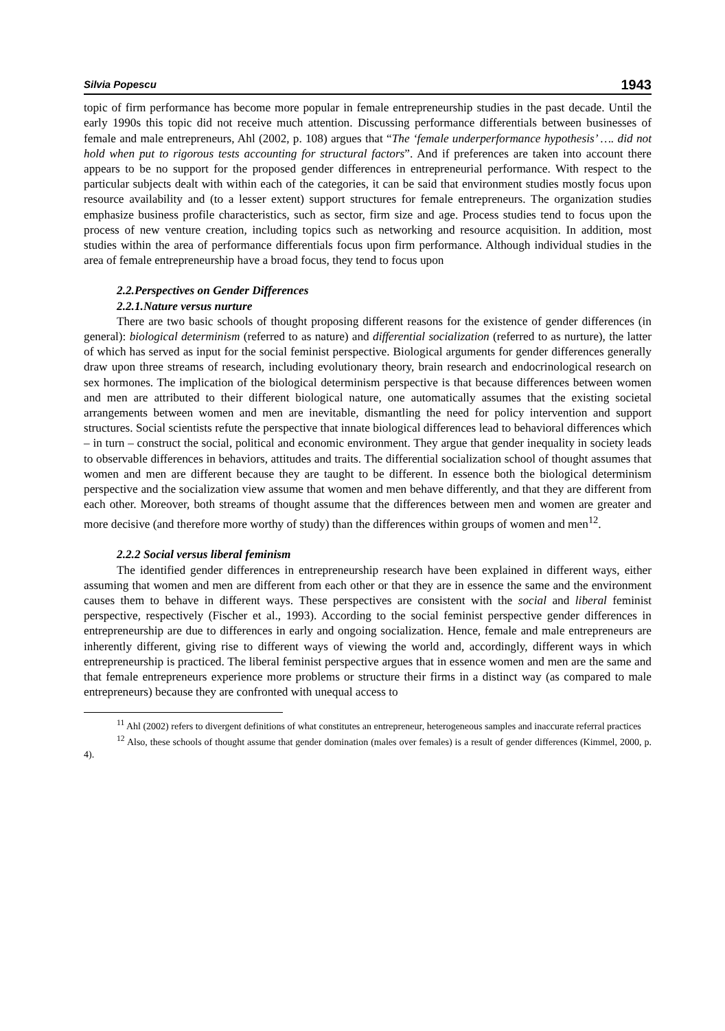Silvia Popescu 1943
topic of firm performance has become more popular in female entrepreneurship studies in the past decade. Until the early 1990s this topic did not receive much attention. Discussing performance differentials between businesses of female and male entrepreneurs, Ahl (2002, p. 108) argues that “The ‘female underperformance hypothesis’ …. did not hold when put to rigorous tests accounting for structural factors”. And if preferences are taken into account there appears to be no support for the proposed gender differences in entrepreneurial performance. With respect to the particular subjects dealt with within each of the categories, it can be said that environment studies mostly focus upon resource availability and (to a lesser extent) support structures for female entrepreneurs. The organization studies emphasize business profile characteristics, such as sector, firm size and age. Process studies tend to focus upon the process of new venture creation, including topics such as networking and resource acquisition. In addition, most studies within the area of performance differentials focus upon firm performance. Although individual studies in the area of female entrepreneurship have a broad focus, they tend to focus upon
2.2.Perspectives on Gender Differences
2.2.1.Nature versus nurture
There are two basic schools of thought proposing different reasons for the existence of gender differences (in general): biological determinism (referred to as nature) and differential socialization (referred to as nurture), the latter of which has served as input for the social feminist perspective. Biological arguments for gender differences generally draw upon three streams of research, including evolutionary theory, brain research and endocrinological research on sex hormones. The implication of the biological determinism perspective is that because differences between women and men are attributed to their different biological nature, one automatically assumes that the existing societal arrangements between women and men are inevitable, dismantling the need for policy intervention and support structures. Social scientists refute the perspective that innate biological differences lead to behavioral differences which – in turn – construct the social, political and economic environment. They argue that gender inequality in society leads to observable differences in behaviors, attitudes and traits. The differential socialization school of thought assumes that women and men are different because they are taught to be different. In essence both the biological determinism perspective and the socialization view assume that women and men behave differently, and that they are different from each other. Moreover, both streams of thought assume that the differences between men and women are greater and more decisive (and therefore more worthy of study) than the differences within groups of women and men<sup>12</sup>.
2.2.2 Social versus liberal feminism
The identified gender differences in entrepreneurship research have been explained in different ways, either assuming that women and men are different from each other or that they are in essence the same and the environment causes them to behave in different ways. These perspectives are consistent with the social and liberal feminist perspective, respectively (Fischer et al., 1993). According to the social feminist perspective gender differences in entrepreneurship are due to differences in early and ongoing socialization. Hence, female and male entrepreneurs are inherently different, giving rise to different ways of viewing the world and, accordingly, different ways in which entrepreneurship is practiced. The liberal feminist perspective argues that in essence women and men are the same and that female entrepreneurs experience more problems or structure their firms in a distinct way (as compared to male entrepreneurs) because they are confronted with unequal access to
<sup>11</sup> Ahl (2002) refers to divergent definitions of what constitutes an entrepreneur, heterogeneous samples and inaccurate referral practices
<sup>12</sup> Also, these schools of thought assume that gender domination (males over females) is a result of gender differences (Kimmel, 2000, p. 4).